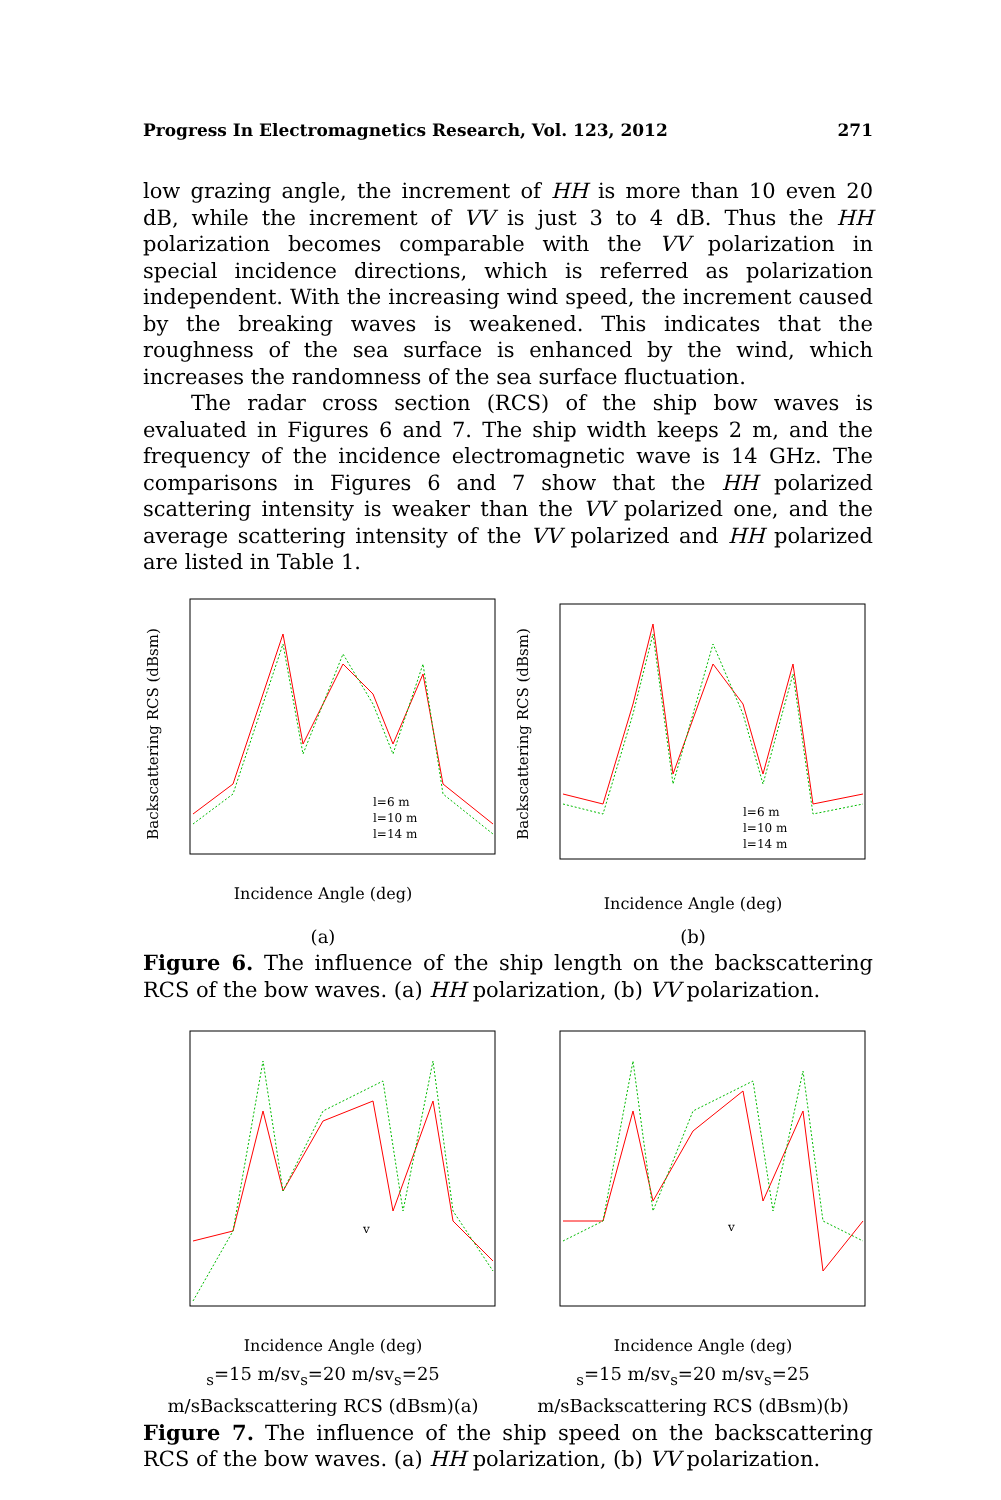Progress In Electromagnetics Research, Vol. 123, 2012 271
low grazing angle, the increment of HH is more than 10 even 20 dB, while the increment of VV is just 3 to 4 dB. Thus the HH polarization becomes comparable with the VV polarization in special incidence directions, which is referred as polarization independent. With the increasing wind speed, the increment caused by the breaking waves is weakened. This indicates that the roughness of the sea surface is enhanced by the wind, which increases the randomness of the sea surface fluctuation.
The radar cross section (RCS) of the ship bow waves is evaluated in Figures 6 and 7. The ship width keeps 2 m, and the frequency of the incidence electromagnetic wave is 14 GHz. The comparisons in Figures 6 and 7 show that the HH polarized scattering intensity is weaker than the VV polarized one, and the average scattering intensity of the VV polarized and HH polarized are listed in Table 1.
Incidence Angle (deg)
l=6 m
l=10 m
l=14 m
Backscattering RCS (dBsm)
(a)
Incidence Angle (deg)
l=6 m
l=10 m
l=14 m
Backscattering RCS (dBsm)
(b)
Figure 6. The influence of the ship length on the backscattering RCS of the bow waves. (a) HH polarization, (b) VV polarization.
Incidence Angle (deg)
vs=15 m/s
vs=20 m/s
vs=25 m/s
Backscattering RCS (dBsm)
(a)
Incidence Angle (deg)
vs=15 m/s
vs=20 m/s
vs=25 m/s
Backscattering RCS (dBsm)
(b)
Figure 7. The influence of the ship speed on the backscattering RCS of the bow waves. (a) HH polarization, (b) VV polarization.